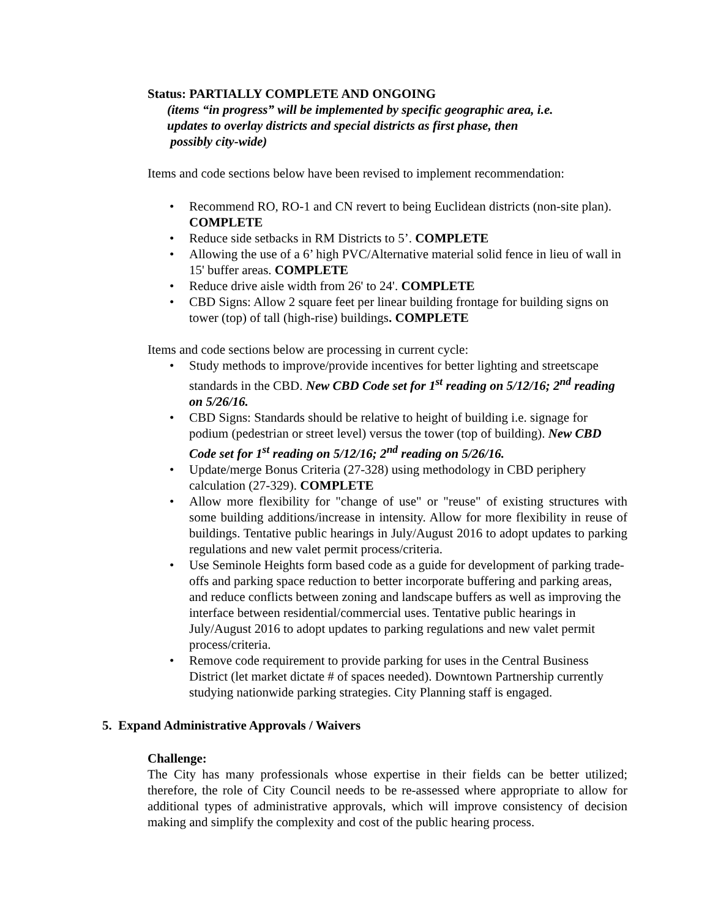Status: PARTIALLY COMPLETE AND ONGOING
(items “in progress” will be implemented by specific geographic area, i.e.
updates to overlay districts and special districts as first phase, then
possibly city-wide)
Items and code sections below have been revised to implement recommendation:
• Recommend RO, RO-1 and CN revert to being Euclidean districts (non-site plan). COMPLETE
• Reduce side setbacks in RM Districts to 5’. COMPLETE
• Allowing the use of a 6’ high PVC/Alternative material solid fence in lieu of wall in 15' buffer areas. COMPLETE
• Reduce drive aisle width from 26' to 24'. COMPLETE
• CBD Signs: Allow 2 square feet per linear building frontage for building signs on tower (top) of tall (high-rise) buildings. COMPLETE
Items and code sections below are processing in current cycle:
• Study methods to improve/provide incentives for better lighting and streetscape standards in the CBD. New CBD Code set for 1<sup>st</sup> reading on 5/12/16; 2<sup>nd</sup> reading on 5/26/16.
• CBD Signs: Standards should be relative to height of building i.e. signage for podium (pedestrian or street level) versus the tower (top of building). New CBD Code set for 1<sup>st</sup> reading on 5/12/16; 2<sup>nd</sup> reading on 5/26/16.
• Update/merge Bonus Criteria (27-328) using methodology in CBD periphery calculation (27-329). COMPLETE
• Allow more flexibility for "change of use" or "reuse" of existing structures with some building additions/increase in intensity. Allow for more flexibility in reuse of buildings. Tentative public hearings in July/August 2016 to adopt updates to parking regulations and new valet permit process/criteria.
• Use Seminole Heights form based code as a guide for development of parking trade-offs and parking space reduction to better incorporate buffering and parking areas, and reduce conflicts between zoning and landscape buffers as well as improving the interface between residential/commercial uses. Tentative public hearings in July/August 2016 to adopt updates to parking regulations and new valet permit process/criteria.
• Remove code requirement to provide parking for uses in the Central Business District (let market dictate # of spaces needed). Downtown Partnership currently studying nationwide parking strategies. City Planning staff is engaged.
5. Expand Administrative Approvals / Waivers
Challenge:
The City has many professionals whose expertise in their fields can be better utilized; therefore, the role of City Council needs to be re-assessed where appropriate to allow for additional types of administrative approvals, which will improve consistency of decision making and simplify the complexity and cost of the public hearing process.